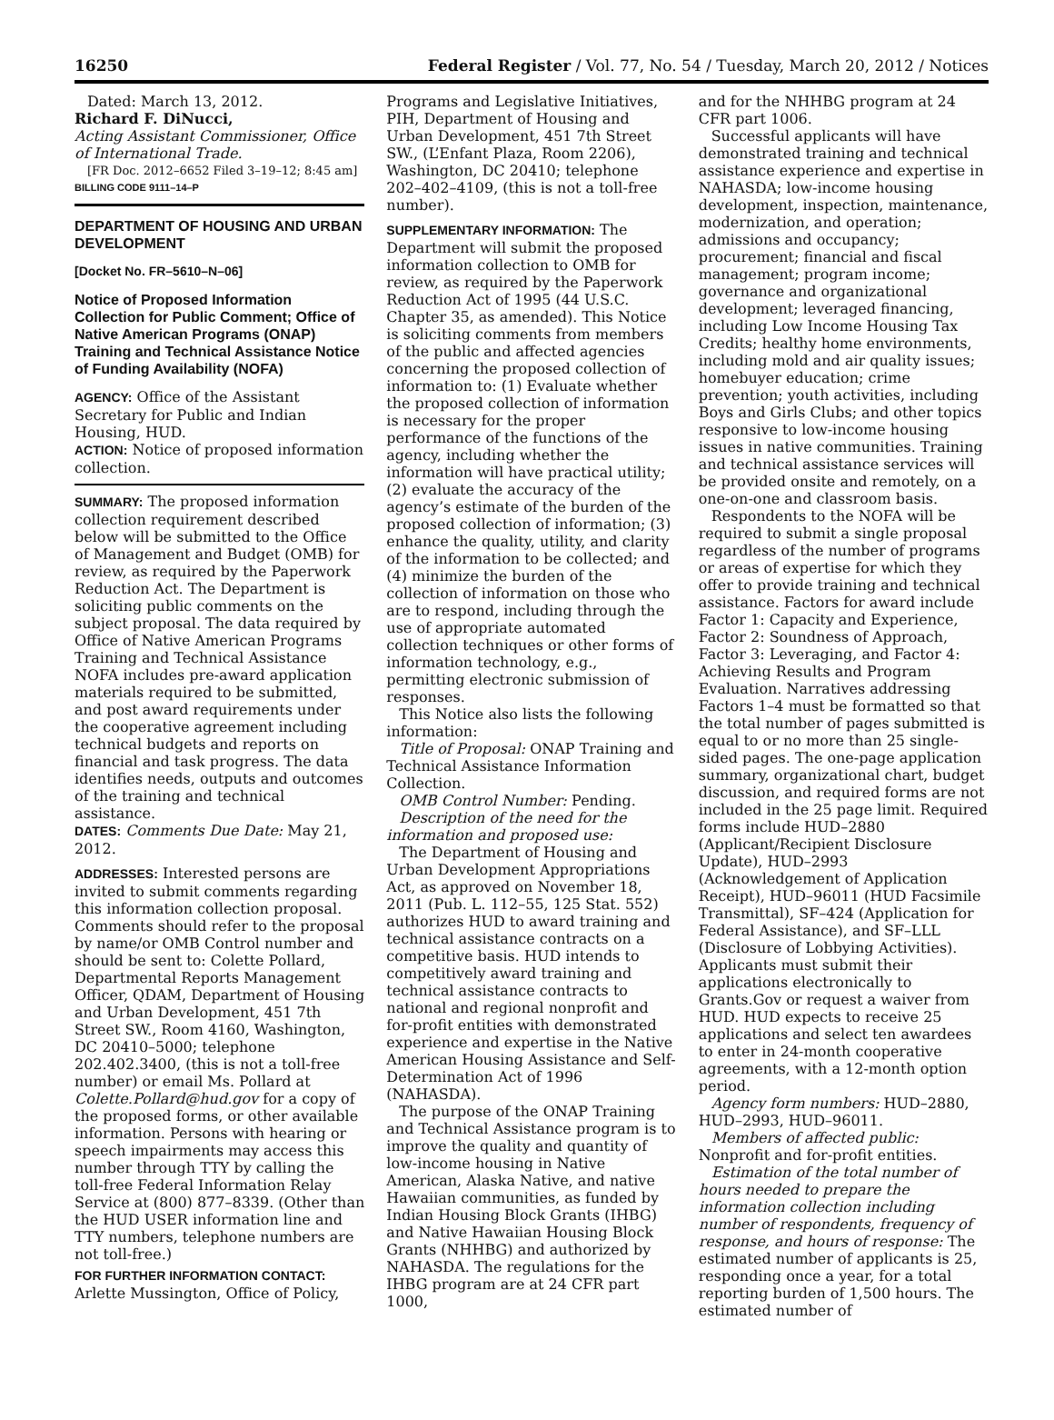16250 Federal Register / Vol. 77, No. 54 / Tuesday, March 20, 2012 / Notices
Dated: March 13, 2012.
Richard F. DiNucci,
Acting Assistant Commissioner, Office of International Trade.
[FR Doc. 2012–6652 Filed 3–19–12; 8:45 am]
BILLING CODE 9111–14–P
DEPARTMENT OF HOUSING AND URBAN DEVELOPMENT
[Docket No. FR–5610–N–06]
Notice of Proposed Information Collection for Public Comment; Office of Native American Programs (ONAP) Training and Technical Assistance Notice of Funding Availability (NOFA)
AGENCY: Office of the Assistant Secretary for Public and Indian Housing, HUD.
ACTION: Notice of proposed information collection.
SUMMARY: The proposed information collection requirement described below will be submitted to the Office of Management and Budget (OMB) for review, as required by the Paperwork Reduction Act. The Department is soliciting public comments on the subject proposal. The data required by Office of Native American Programs Training and Technical Assistance NOFA includes pre-award application materials required to be submitted, and post award requirements under the cooperative agreement including technical budgets and reports on financial and task progress. The data identifies needs, outputs and outcomes of the training and technical assistance.
DATES: Comments Due Date: May 21, 2012.
ADDRESSES: Interested persons are invited to submit comments regarding this information collection proposal. Comments should refer to the proposal by name/or OMB Control number and should be sent to: Colette Pollard, Departmental Reports Management Officer, QDAM, Department of Housing and Urban Development, 451 7th Street SW., Room 4160, Washington, DC 20410–5000; telephone 202.402.3400, (this is not a toll-free number) or email Ms. Pollard at Colette.Pollard@hud.gov for a copy of the proposed forms, or other available information. Persons with hearing or speech impairments may access this number through TTY by calling the toll-free Federal Information Relay Service at (800) 877–8339. (Other than the HUD USER information line and TTY numbers, telephone numbers are not toll-free.)
FOR FURTHER INFORMATION CONTACT: Arlette Mussington, Office of Policy,
Programs and Legislative Initiatives, PIH, Department of Housing and Urban Development, 451 7th Street SW., (L’Enfant Plaza, Room 2206), Washington, DC 20410; telephone 202–402–4109, (this is not a toll-free number).
SUPPLEMENTARY INFORMATION: The Department will submit the proposed information collection to OMB for review, as required by the Paperwork Reduction Act of 1995 (44 U.S.C. Chapter 35, as amended). This Notice is soliciting comments from members of the public and affected agencies concerning the proposed collection of information to: (1) Evaluate whether the proposed collection of information is necessary for the proper performance of the functions of the agency, including whether the information will have practical utility; (2) evaluate the accuracy of the agency’s estimate of the burden of the proposed collection of information; (3) enhance the quality, utility, and clarity of the information to be collected; and (4) minimize the burden of the collection of information on those who are to respond, including through the use of appropriate automated collection techniques or other forms of information technology, e.g., permitting electronic submission of responses.
This Notice also lists the following information:
Title of Proposal: ONAP Training and Technical Assistance Information Collection.
OMB Control Number: Pending.
Description of the need for the information and proposed use:
The Department of Housing and Urban Development Appropriations Act, as approved on November 18, 2011 (Pub. L. 112–55, 125 Stat. 552) authorizes HUD to award training and technical assistance contracts on a competitive basis. HUD intends to competitively award training and technical assistance contracts to national and regional nonprofit and for-profit entities with demonstrated experience and expertise in the Native American Housing Assistance and Self-Determination Act of 1996 (NAHASDA).
The purpose of the ONAP Training and Technical Assistance program is to improve the quality and quantity of low-income housing in Native American, Alaska Native, and native Hawaiian communities, as funded by Indian Housing Block Grants (IHBG) and Native Hawaiian Housing Block Grants (NHHBG) and authorized by NAHASDA. The regulations for the IHBG program are at 24 CFR part 1000,
and for the NHHBG program at 24 CFR part 1006.
Successful applicants will have demonstrated training and technical assistance experience and expertise in NAHASDA; low-income housing development, inspection, maintenance, modernization, and operation; admissions and occupancy; procurement; financial and fiscal management; program income; governance and organizational development; leveraged financing, including Low Income Housing Tax Credits; healthy home environments, including mold and air quality issues; homebuyer education; crime prevention; youth activities, including Boys and Girls Clubs; and other topics responsive to low-income housing issues in native communities. Training and technical assistance services will be provided onsite and remotely, on a one-on-one and classroom basis.
Respondents to the NOFA will be required to submit a single proposal regardless of the number of programs or areas of expertise for which they offer to provide training and technical assistance. Factors for award include Factor 1: Capacity and Experience, Factor 2: Soundness of Approach, Factor 3: Leveraging, and Factor 4: Achieving Results and Program Evaluation. Narratives addressing Factors 1–4 must be formatted so that the total number of pages submitted is equal to or no more than 25 single-sided pages. The one-page application summary, organizational chart, budget discussion, and required forms are not included in the 25 page limit. Required forms include HUD–2880 (Applicant/Recipient Disclosure Update), HUD–2993 (Acknowledgement of Application Receipt), HUD–96011 (HUD Facsimile Transmittal), SF–424 (Application for Federal Assistance), and SF–LLL (Disclosure of Lobbying Activities). Applicants must submit their applications electronically to Grants.Gov or request a waiver from HUD. HUD expects to receive 25 applications and select ten awardees to enter in 24-month cooperative agreements, with a 12-month option period.
Agency form numbers: HUD–2880, HUD–2993, HUD–96011.
Members of affected public: Nonprofit and for-profit entities.
Estimation of the total number of hours needed to prepare the information collection including number of respondents, frequency of response, and hours of response: The estimated number of applicants is 25, responding once a year, for a total reporting burden of 1,500 hours. The estimated number of